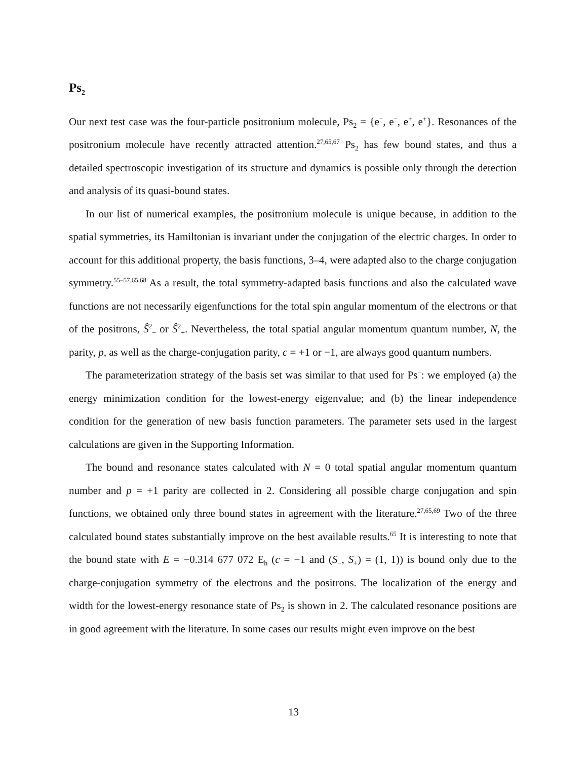Ps<sub>2</sub>
Our next test case was the four-particle positronium molecule, Ps<sub>2</sub> = {e<sup>−</sup>, e<sup>−</sup>, e<sup>+</sup>, e<sup>+</sup>}. Resonances of the positronium molecule have recently attracted attention.<sup>27,65,67</sup> Ps<sub>2</sub> has few bound states, and thus a detailed spectroscopic investigation of its structure and dynamics is possible only through the detection and analysis of its quasi-bound states.
In our list of numerical examples, the positronium molecule is unique because, in addition to the spatial symmetries, its Hamiltonian is invariant under the conjugation of the electric charges. In order to account for this additional property, the basis functions, 3–4, were adapted also to the charge conjugation symmetry.<sup>55–57,65,68</sup> As a result, the total symmetry-adapted basis functions and also the calculated wave functions are not necessarily eigenfunctions for the total spin angular momentum of the electrons or that of the positrons, Ŝ<sup>2</sup><sub>−</sub> or Ŝ<sup>2</sup><sub>+</sub>. Nevertheless, the total spatial angular momentum quantum number, N, the parity, p, as well as the charge-conjugation parity, c = +1 or −1, are always good quantum numbers.
The parameterization strategy of the basis set was similar to that used for Ps<sup>−</sup>: we employed (a) the energy minimization condition for the lowest-energy eigenvalue; and (b) the linear independence condition for the generation of new basis function parameters. The parameter sets used in the largest calculations are given in the Supporting Information.
The bound and resonance states calculated with N = 0 total spatial angular momentum quantum number and p = +1 parity are collected in 2. Considering all possible charge conjugation and spin functions, we obtained only three bound states in agreement with the literature.<sup>27,65,69</sup> Two of the three calculated bound states substantially improve on the best available results.<sup>65</sup> It is interesting to note that the bound state with E = −0.314 677 072 E<sub>h</sub> (c = −1 and (S<sub>−</sub>, S<sub>+</sub>) = (1, 1)) is bound only due to the charge-conjugation symmetry of the electrons and the positrons. The localization of the energy and width for the lowest-energy resonance state of Ps<sub>2</sub> is shown in 2. The calculated resonance positions are in good agreement with the literature. In some cases our results might even improve on the best
13